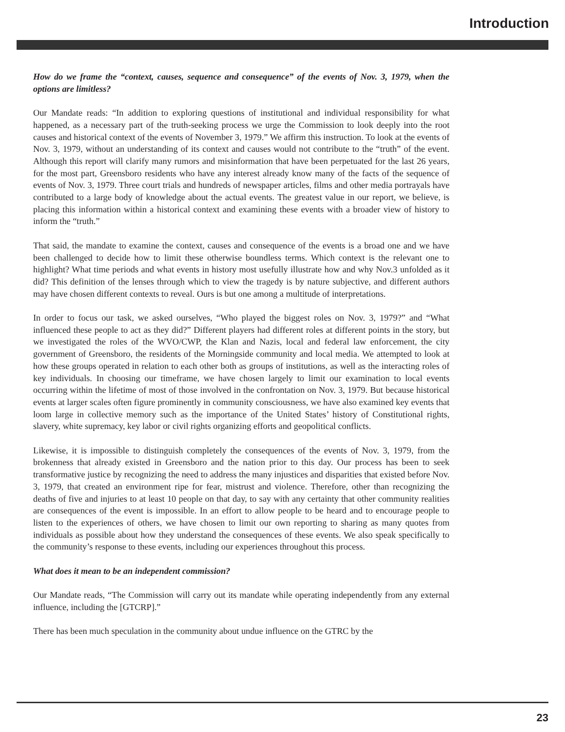Introduction
How do we frame the “context, causes, sequence and consequence” of the events of Nov. 3, 1979, when the options are limitless?
Our Mandate reads: “In addition to exploring questions of institutional and individual responsibility for what happened, as a necessary part of the truth-seeking process we urge the Commission to look deeply into the root causes and historical context of the events of November 3, 1979.” We affirm this instruction. To look at the events of Nov. 3, 1979, without an understanding of its context and causes would not contribute to the “truth” of the event. Although this report will clarify many rumors and misinformation that have been perpetuated for the last 26 years, for the most part, Greensboro residents who have any interest already know many of the facts of the sequence of events of Nov. 3, 1979. Three court trials and hundreds of newspaper articles, films and other media portrayals have contributed to a large body of knowledge about the actual events. The greatest value in our report, we believe, is placing this information within a historical context and examining these events with a broader view of history to inform the “truth.”
That said, the mandate to examine the context, causes and consequence of the events is a broad one and we have been challenged to decide how to limit these otherwise boundless terms. Which context is the relevant one to highlight? What time periods and what events in history most usefully illustrate how and why Nov.3 unfolded as it did? This definition of the lenses through which to view the tragedy is by nature subjective, and different authors may have chosen different contexts to reveal. Ours is but one among a multitude of interpretations.
In order to focus our task, we asked ourselves, “Who played the biggest roles on Nov. 3, 1979?” and “What influenced these people to act as they did?” Different players had different roles at different points in the story, but we investigated the roles of the WVO/CWP, the Klan and Nazis, local and federal law enforcement, the city government of Greensboro, the residents of the Morningside community and local media. We attempted to look at how these groups operated in relation to each other both as groups of institutions, as well as the interacting roles of key individuals. In choosing our timeframe, we have chosen largely to limit our examination to local events occurring within the lifetime of most of those involved in the confrontation on Nov. 3, 1979. But because historical events at larger scales often figure prominently in community consciousness, we have also examined key events that loom large in collective memory such as the importance of the United States’ history of Constitutional rights, slavery, white supremacy, key labor or civil rights organizing efforts and geopolitical conflicts.
Likewise, it is impossible to distinguish completely the consequences of the events of Nov. 3, 1979, from the brokenness that already existed in Greensboro and the nation prior to this day. Our process has been to seek transformative justice by recognizing the need to address the many injustices and disparities that existed before Nov. 3, 1979, that created an environment ripe for fear, mistrust and violence. Therefore, other than recognizing the deaths of five and injuries to at least 10 people on that day, to say with any certainty that other community realities are consequences of the event is impossible. In an effort to allow people to be heard and to encourage people to listen to the experiences of others, we have chosen to limit our own reporting to sharing as many quotes from individuals as possible about how they understand the consequences of these events. We also speak specifically to the community’s response to these events, including our experiences throughout this process.
What does it mean to be an independent commission?
Our Mandate reads, “The Commission will carry out its mandate while operating independently from any external influence, including the [GTCRP].”
There has been much speculation in the community about undue influence on the GTRC by the
23